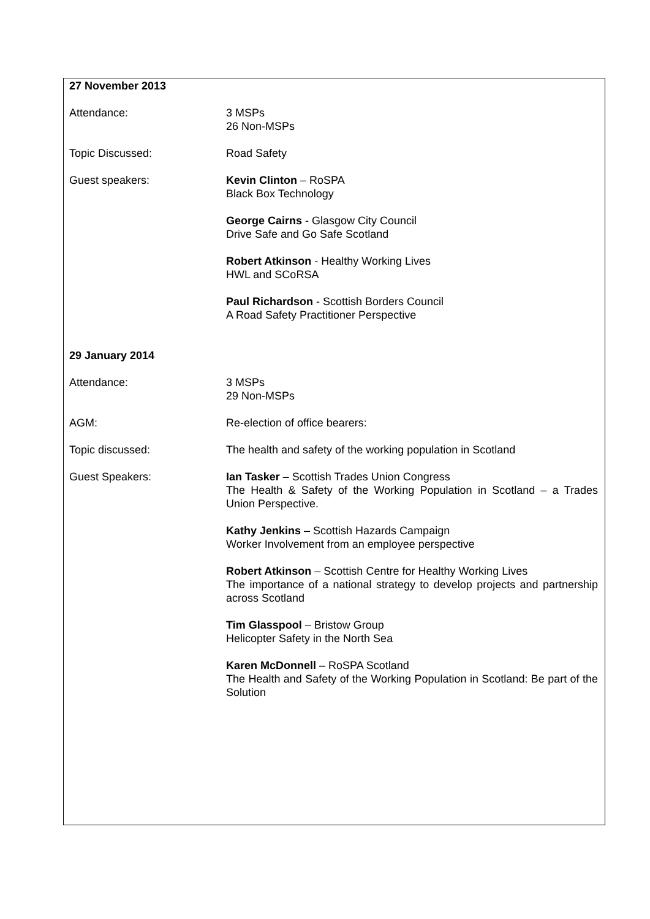27 November 2013
| Attendance: | 3 MSPs 26 Non-MSPs |
| Topic Discussed: | Road Safety |
| Guest speakers: | Kevin Clinton – RoSPA Black Box Technology George Cairns - Glasgow City Council Drive Safe and Go Safe Scotland Robert Atkinson - Healthy Working Lives HWL and SCoRSA Paul Richardson - Scottish Borders Council A Road Safety Practitioner Perspective |
29 January 2014
| Attendance: | 3 MSPs 29 Non-MSPs |
| AGM: | Re-election of office bearers: |
| Topic discussed: | The health and safety of the working population in Scotland |
| Guest Speakers: | Ian Tasker – Scottish Trades Union Congress The Health & Safety of the Working Population in Scotland – a Trades Union Perspective. Kathy Jenkins – Scottish Hazards Campaign Worker Involvement from an employee perspective Robert Atkinson – Scottish Centre for Healthy Working Lives The importance of a national strategy to develop projects and partnership across Scotland Tim Glasspool – Bristow Group Helicopter Safety in the North Sea Karen McDonnell – RoSPA Scotland The Health and Safety of the Working Population in Scotland: Be part of the Solution |